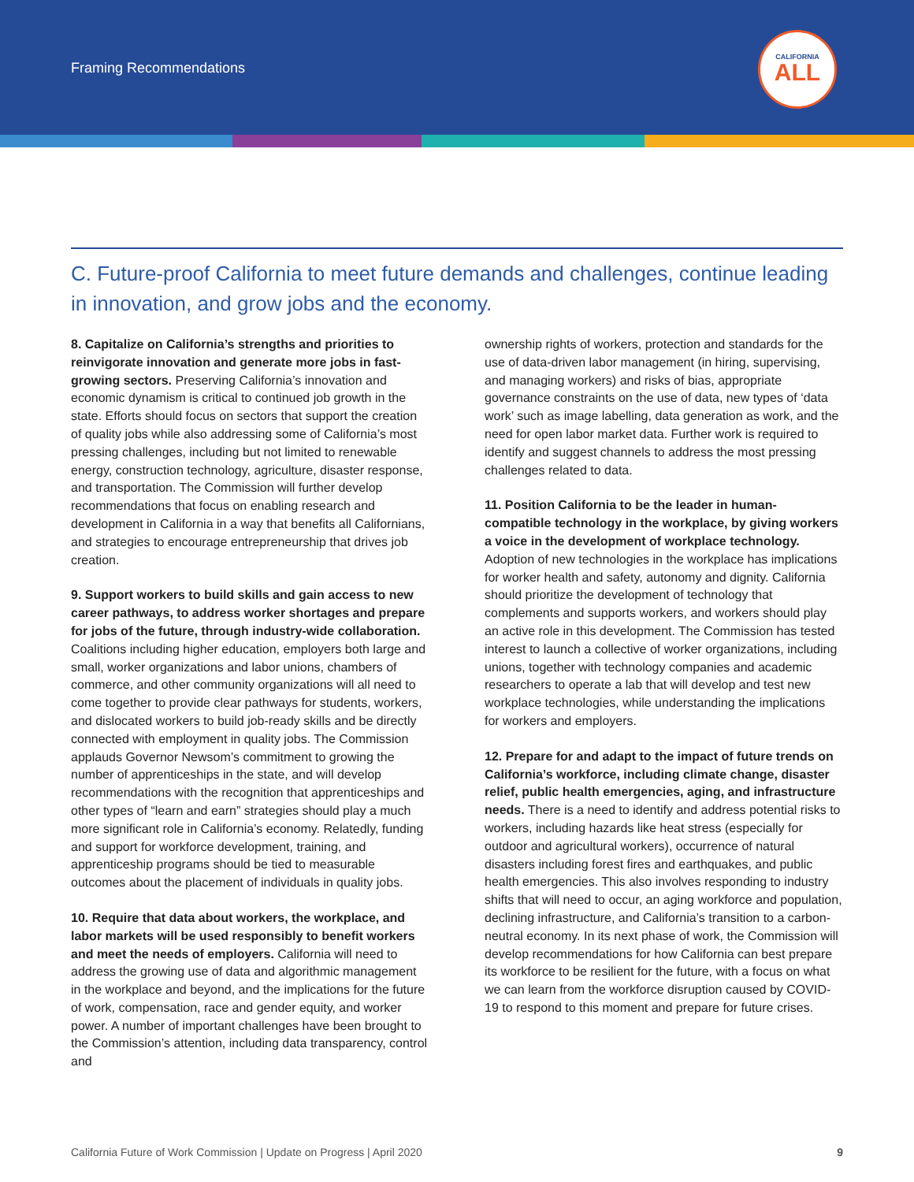Framing Recommendations
CALIFORNIA
ALL
C. Future-proof California to meet future demands and challenges, continue leading in innovation, and grow jobs and the economy.
8. Capitalize on California’s strengths and priorities to reinvigorate innovation and generate more jobs in fast-growing sectors. Preserving California’s innovation and economic dynamism is critical to continued job growth in the state. Efforts should focus on sectors that support the creation of quality jobs while also addressing some of California’s most pressing challenges, including but not limited to renewable energy, construction technology, agriculture, disaster response, and transportation. The Commission will further develop recommendations that focus on enabling research and development in California in a way that benefits all Californians, and strategies to encourage entrepreneurship that drives job creation.
9. Support workers to build skills and gain access to new career pathways, to address worker shortages and prepare for jobs of the future, through industry-wide collaboration. Coalitions including higher education, employers both large and small, worker organizations and labor unions, chambers of commerce, and other community organizations will all need to come together to provide clear pathways for students, workers, and dislocated workers to build job-ready skills and be directly connected with employment in quality jobs. The Commission applauds Governor Newsom’s commitment to growing the number of apprenticeships in the state, and will develop recommendations with the recognition that apprenticeships and other types of “learn and earn” strategies should play a much more significant role in California’s economy. Relatedly, funding and support for workforce development, training, and apprenticeship programs should be tied to measurable outcomes about the placement of individuals in quality jobs.
10. Require that data about workers, the workplace, and labor markets will be used responsibly to benefit workers and meet the needs of employers. California will need to address the growing use of data and algorithmic management in the workplace and beyond, and the implications for the future of work, compensation, race and gender equity, and worker power. A number of important challenges have been brought to the Commission’s attention, including data transparency, control and
ownership rights of workers, protection and standards for the use of data-driven labor management (in hiring, supervising, and managing workers) and risks of bias, appropriate governance constraints on the use of data, new types of ‘data work’ such as image labelling, data generation as work, and the need for open labor market data. Further work is required to identify and suggest channels to address the most pressing challenges related to data.
11. Position California to be the leader in human-compatible technology in the workplace, by giving workers a voice in the development of workplace technology. Adoption of new technologies in the workplace has implications for worker health and safety, autonomy and dignity. California should prioritize the development of technology that complements and supports workers, and workers should play an active role in this development. The Commission has tested interest to launch a collective of worker organizations, including unions, together with technology companies and academic researchers to operate a lab that will develop and test new workplace technologies, while understanding the implications for workers and employers.
12. Prepare for and adapt to the impact of future trends on California’s workforce, including climate change, disaster relief, public health emergencies, aging, and infrastructure needs. There is a need to identify and address potential risks to workers, including hazards like heat stress (especially for outdoor and agricultural workers), occurrence of natural disasters including forest fires and earthquakes, and public health emergencies. This also involves responding to industry shifts that will need to occur, an aging workforce and population, declining infrastructure, and California’s transition to a carbon-neutral economy. In its next phase of work, the Commission will develop recommendations for how California can best prepare its workforce to be resilient for the future, with a focus on what we can learn from the workforce disruption caused by COVID-19 to respond to this moment and prepare for future crises.
California Future of Work Commission | Update on Progress | April 2020 9